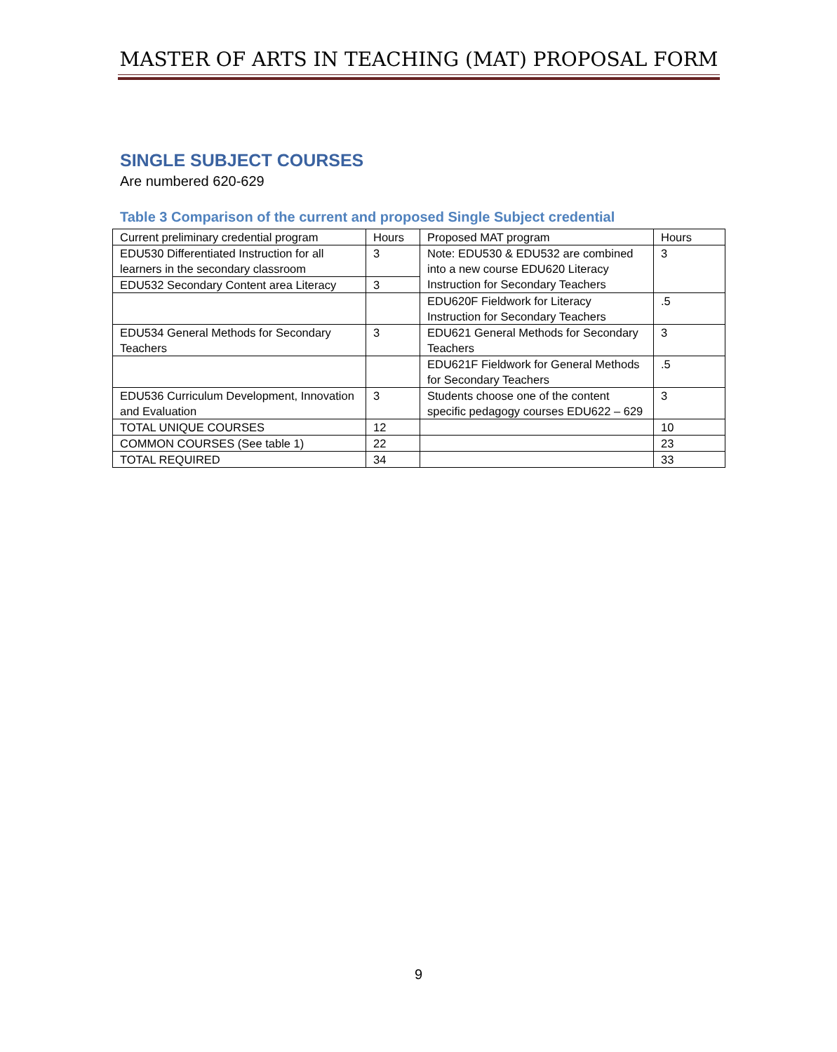MASTER OF ARTS IN TEACHING (MAT) PROPOSAL FORM
SINGLE SUBJECT COURSES
Are numbered 620-629
Table 3 Comparison of the current and proposed Single Subject credential
| Current preliminary credential program | Hours | Proposed MAT program | Hours |
| --- | --- | --- | --- |
| EDU530 Differentiated Instruction for all learners in the secondary classroom | 3 | Note: EDU530 & EDU532 are combined into a new course EDU620 Literacy Instruction for Secondary Teachers | 3 |
| EDU532 Secondary Content area Literacy | 3 | | |
| | | EDU620F Fieldwork for Literacy Instruction for Secondary Teachers | .5 |
| EDU534 General Methods for Secondary Teachers | 3 | EDU621 General Methods for Secondary Teachers | 3 |
| | | EDU621F Fieldwork for General Methods for Secondary Teachers | .5 |
| EDU536 Curriculum Development, Innovation and Evaluation | 3 | Students choose one of the content specific pedagogy courses EDU622 – 629 | 3 |
| TOTAL UNIQUE COURSES | 12 | | 10 |
| COMMON COURSES (See table 1) | 22 | | 23 |
| TOTAL REQUIRED | 34 | | 33 |
9